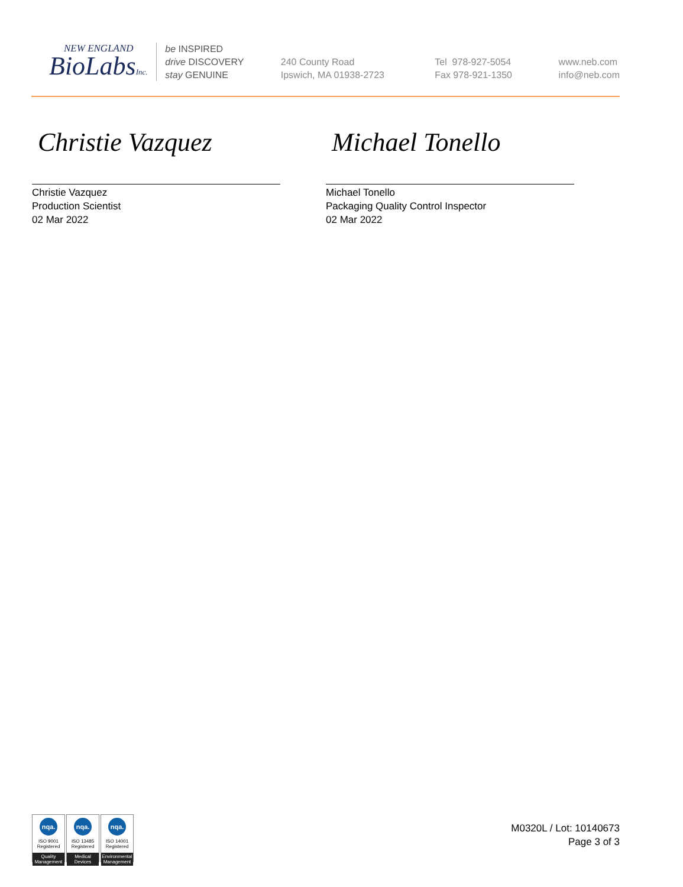NEW ENGLAND
BioLabsInc.
be INSPIRED
drive DISCOVERY
stay GENUINE
240 County Road
Ipswich, MA 01938-2723
Tel 978-927-5054
Fax 978-921-1350
www.neb.com
info@neb.com
Christie Vazquez
Christie Vazquez
Production Scientist
02 Mar 2022
Michael Tonello
Michael Tonello
Packaging Quality Control Inspector
02 Mar 2022
nqa.
ISO 9001
Registered
Quality Management
nqa.
ISO 13485
Registered
Medical Devices
nqa.
ISO 14001
Registered
Environmental Management
M0320L / Lot: 10140673
Page 3 of 3